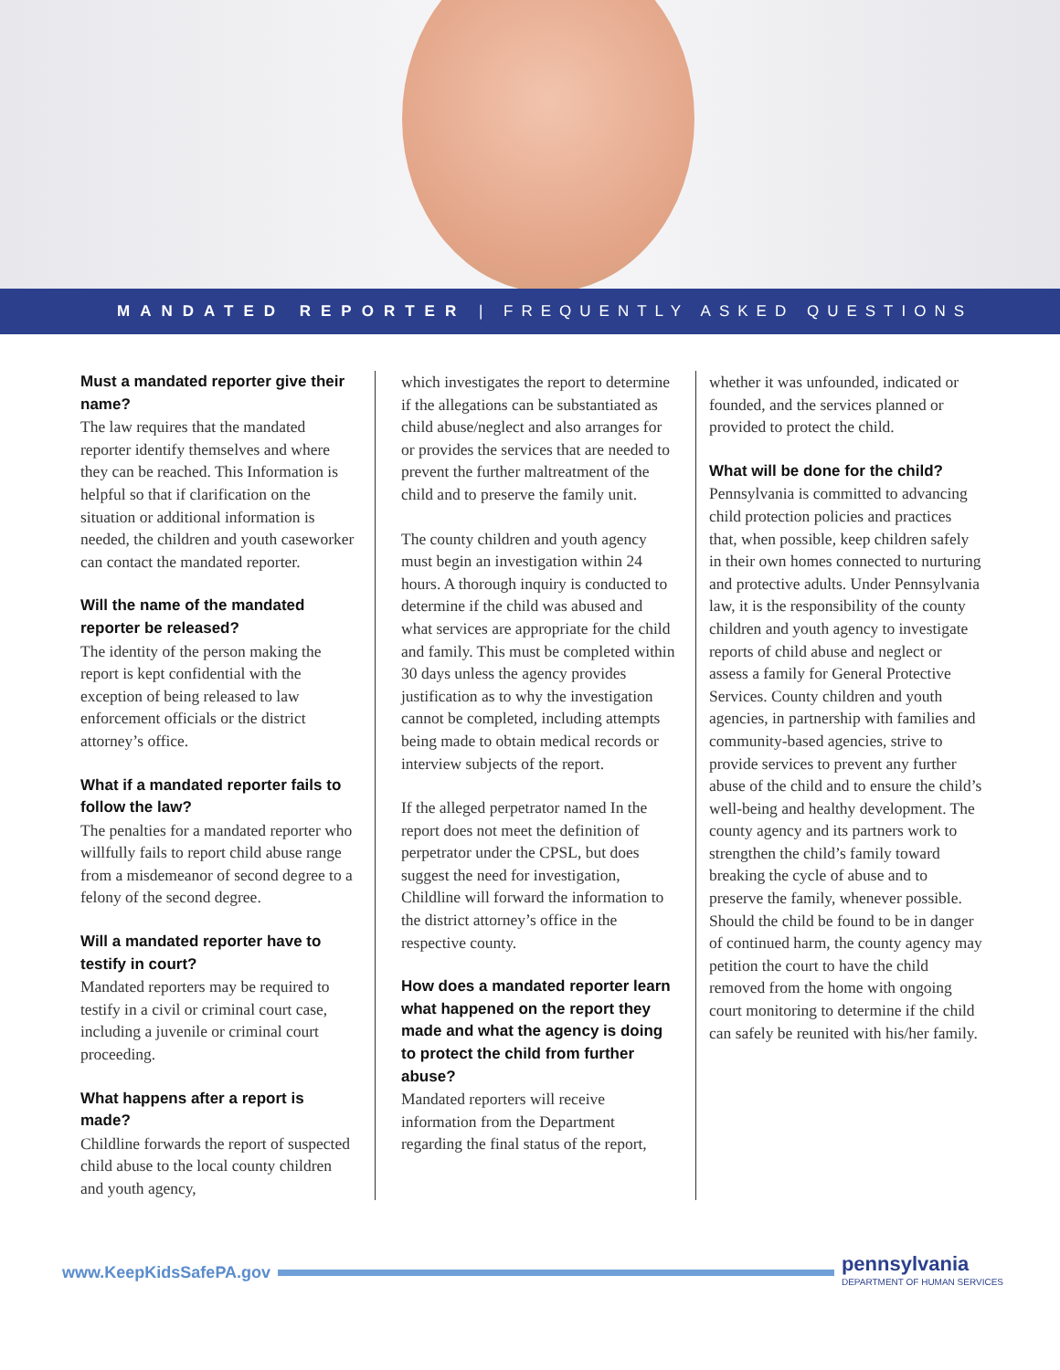MANDATED REPORTER | FREQUENTLY ASKED QUESTIONS
Must a mandated reporter give their name?
The law requires that the mandated reporter identify themselves and where they can be reached. This Information is helpful so that if clarification on the situation or additional information is needed, the children and youth caseworker can contact the mandated reporter.
Will the name of the mandated reporter be released?
The identity of the person making the report is kept confidential with the exception of being released to law enforcement officials or the district attorney’s office.
What if a mandated reporter fails to follow the law?
The penalties for a mandated reporter who willfully fails to report child abuse range from a misdemeanor of second degree to a felony of the second degree.
Will a mandated reporter have to testify in court?
Mandated reporters may be required to testify in a civil or criminal court case, including a juvenile or criminal court proceeding.
What happens after a report is made?
Childline forwards the report of suspected child abuse to the local county children and youth agency,
which investigates the report to determine if the allegations can be substantiated as child abuse/neglect and also arranges for or provides the services that are needed to prevent the further maltreatment of the child and to preserve the family unit.
The county children and youth agency must begin an investigation within 24 hours. A thorough inquiry is conducted to determine if the child was abused and what services are appropriate for the child and family. This must be completed within 30 days unless the agency provides justification as to why the investigation cannot be completed, including attempts being made to obtain medical records or interview subjects of the report.
If the alleged perpetrator named In the report does not meet the definition of perpetrator under the CPSL, but does suggest the need for investigation, Childline will forward the information to the district attorney’s office in the respective county.
How does a mandated reporter learn what happened on the report they made and what the agency is doing to protect the child from further abuse?
Mandated reporters will receive information from the Department regarding the final status of the report,
whether it was unfounded, indicated or founded, and the services planned or provided to protect the child.
What will be done for the child?
Pennsylvania is committed to advancing child protection policies and practices that, when possible, keep children safely in their own homes connected to nurturing and protective adults. Under Pennsylvania law, it is the responsibility of the county children and youth agency to investigate reports of child abuse and neglect or assess a family for General Protective Services. County children and youth agencies, in partnership with families and community-based agencies, strive to provide services to prevent any further abuse of the child and to ensure the child’s well-being and healthy development. The county agency and its partners work to strengthen the child’s family toward breaking the cycle of abuse and to preserve the family, whenever possible. Should the child be found to be in danger of continued harm, the county agency may petition the court to have the child removed from the home with ongoing court monitoring to determine if the child can safely be reunited with his/her family.
www.KeepKidsSafePA.gov
pennsylvania
DEPARTMENT OF HUMAN SERVICES